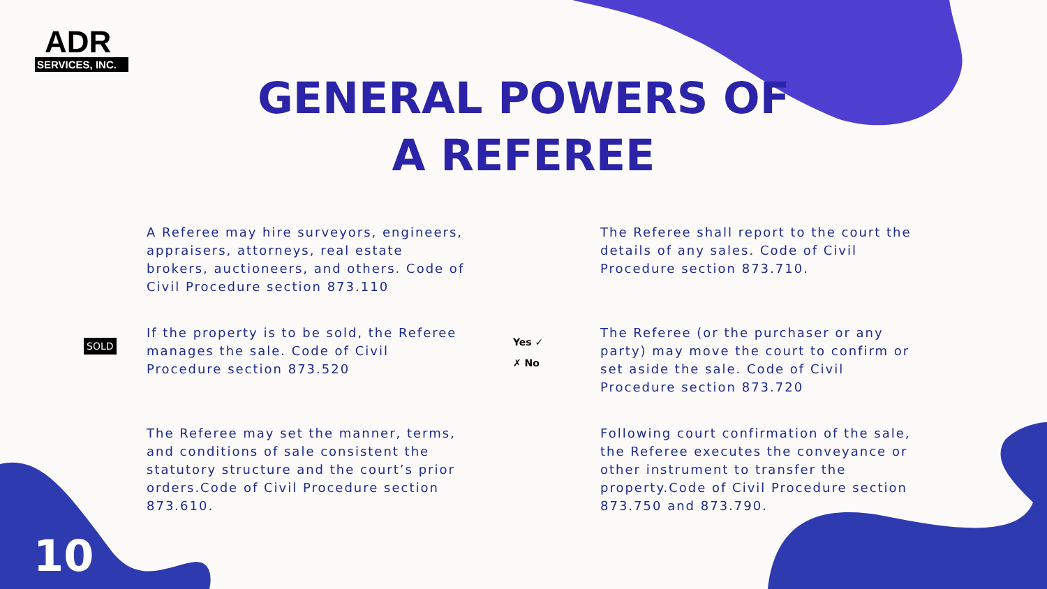ADR
SERVICES, INC.
GENERAL POWERS OF
A REFEREE
A Referee may hire surveyors, engineers, appraisers, attorneys, real estate brokers, auctioneers, and others. Code of Civil Procedure section 873.110
The Referee shall report to the court the details of any sales. Code of Civil Procedure section 873.710.
SOLD
If the property is to be sold, the Referee manages the sale. Code of Civil Procedure section 873.520
Yes ✓
✗ No
The Referee (or the purchaser or any party) may move the court to confirm or set aside the sale. Code of Civil Procedure section 873.720
The Referee may set the manner, terms, and conditions of sale consistent the statutory structure and the court’s prior orders.Code of Civil Procedure section 873.610.
Following court confirmation of the sale, the Referee executes the conveyance or other instrument to transfer the property.Code of Civil Procedure section 873.750 and 873.790.
10